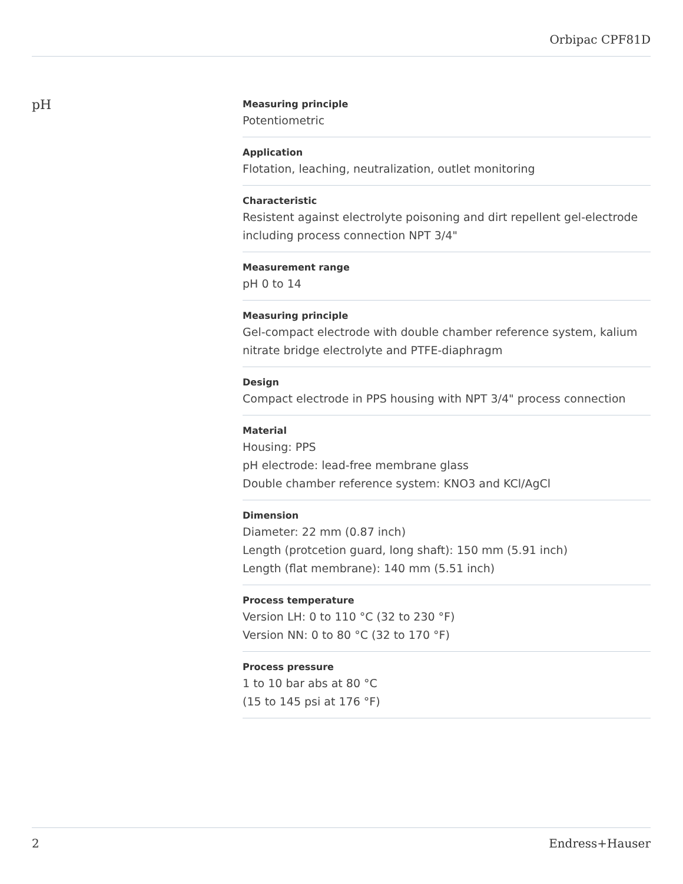Orbipac CPF81D
pH
Measuring principle
Potentiometric
Application
Flotation, leaching, neutralization, outlet monitoring
Characteristic
Resistent against electrolyte poisoning and dirt repellent gel-electrode including process connection NPT 3/4"
Measurement range
pH 0 to 14
Measuring principle
Gel-compact electrode with double chamber reference system, kalium nitrate bridge electrolyte and PTFE-diaphragm
Design
Compact electrode in PPS housing with NPT 3/4" process connection
Material
Housing: PPS
pH electrode: lead-free membrane glass
Double chamber reference system: KNO3 and KCl/AgCl
Dimension
Diameter: 22 mm (0.87 inch)
Length (protcetion guard, long shaft): 150 mm (5.91 inch)
Length (flat membrane): 140 mm (5.51 inch)
Process temperature
Version LH: 0 to 110 °C (32 to 230 °F)
Version NN: 0 to 80 °C (32 to 170 °F)
Process pressure
1 to 10 bar abs at 80 °C
(15 to 145 psi at 176 °F)
2 Endress+Hauser